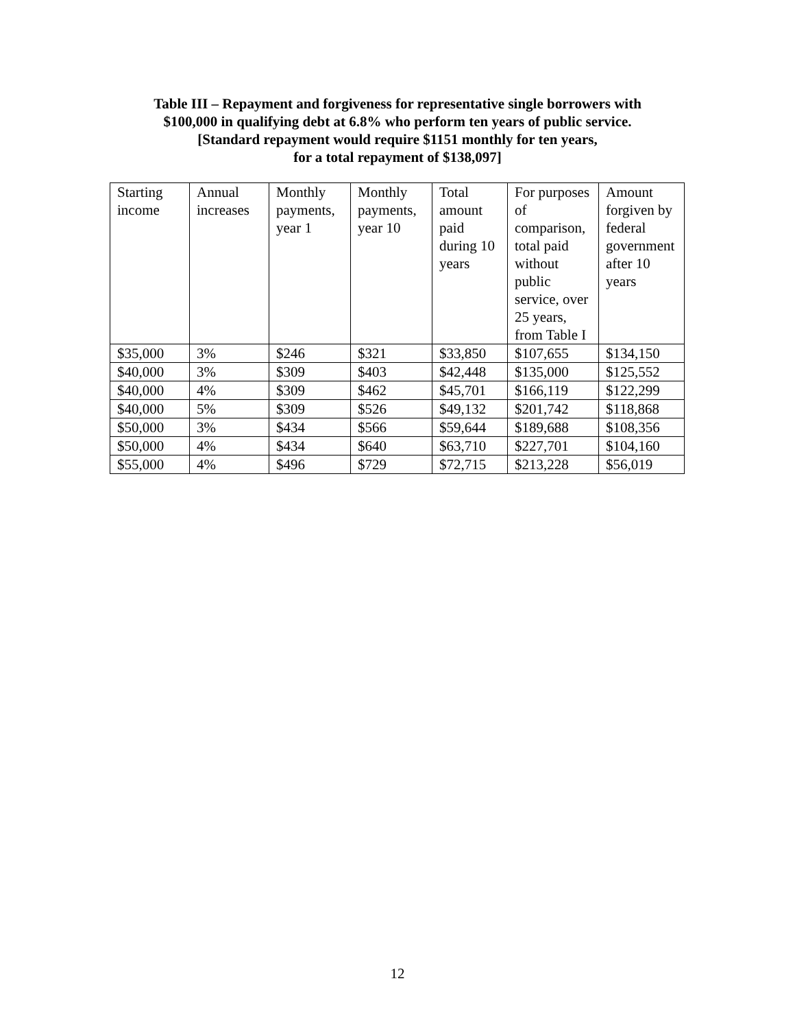Table III – Repayment and forgiveness for representative single borrowers with
$100,000 in qualifying debt at 6.8% who perform ten years of public service.
[Standard repayment would require $1151 monthly for ten years,
for a total repayment of $138,097]
| Starting income | Annual increases | Monthly payments, year 1 | Monthly payments, year 10 | Total amount paid during 10 years | For purposes of comparison, total paid without public service, over 25 years, from Table I | Amount forgiven by federal government after 10 years |
| $35,000 | 3% | $246 | $321 | $33,850 | $107,655 | $134,150 |
| $40,000 | 3% | $309 | $403 | $42,448 | $135,000 | $125,552 |
| $40,000 | 4% | $309 | $462 | $45,701 | $166,119 | $122,299 |
| $40,000 | 5% | $309 | $526 | $49,132 | $201,742 | $118,868 |
| $50,000 | 3% | $434 | $566 | $59,644 | $189,688 | $108,356 |
| $50,000 | 4% | $434 | $640 | $63,710 | $227,701 | $104,160 |
| $55,000 | 4% | $496 | $729 | $72,715 | $213,228 | $56,019 |
12